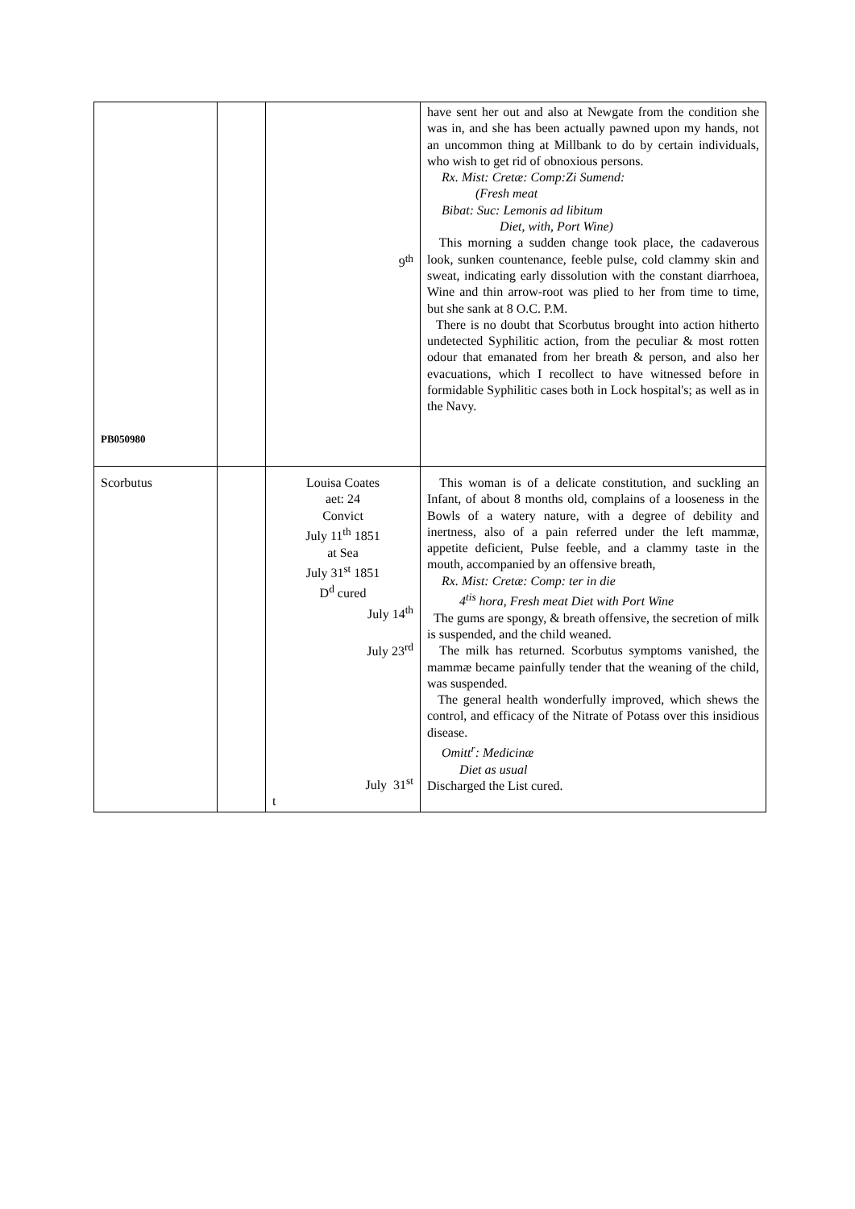| PB050980 | | 9<sup>th</sup> | have sent her out and also at Newgate from the condition she was in, and she has been actually pawned upon my hands, not an uncommon thing at Millbank to do by certain individuals, who wish to get rid of obnoxious persons. Rx. Mist: Cretæ: Comp:Zi Sumend: (Fresh meat Bibat: Suc: Lemonis ad libitum Diet, with, Port Wine) This morning a sudden change took place, the cadaverous look, sunken countenance, feeble pulse, cold clammy skin and sweat, indicating early dissolution with the constant diarrhoea, Wine and thin arrow-root was plied to her from time to time, but she sank at 8 O.C. P.M. There is no doubt that Scorbutus brought into action hitherto undetected Syphilitic action, from the peculiar & most rotten odour that emanated from her breath & person, and also her evacuations, which I recollect to have witnessed before in formidable Syphilitic cases both in Lock hospital's; as well as in the Navy. |
| Scorbutus | | Louisa Coates aet: 24 Convict July 11<sup>th</sup> 1851 at Sea July 31<sup>st</sup> 1851 D<sup>d</sup> cured July 14<sup>th</sup> July 23<sup>rd</sup> July 31<sup>st</sup> t | This woman is of a delicate constitution, and suckling an Infant, of about 8 months old, complains of a looseness in the Bowls of a watery nature, with a degree of debility and inertness, also of a pain referred under the left mammæ, appetite deficient, Pulse feeble, and a clammy taste in the mouth, accompanied by an offensive breath, Rx. Mist: Cretæ: Comp: ter in die 4<sup>tis</sup> hora, Fresh meat Diet with Port Wine The gums are spongy, & breath offensive, the secretion of milk is suspended, and the child weaned. The milk has returned. Scorbutus symptoms vanished, the mammæ became painfully tender that the weaning of the child, was suspended. The general health wonderfully improved, which shews the control, and efficacy of the Nitrate of Potass over this insidious disease. Omitt<sup>r</sup>: Medicinæ Diet as usual Discharged the List cured. |